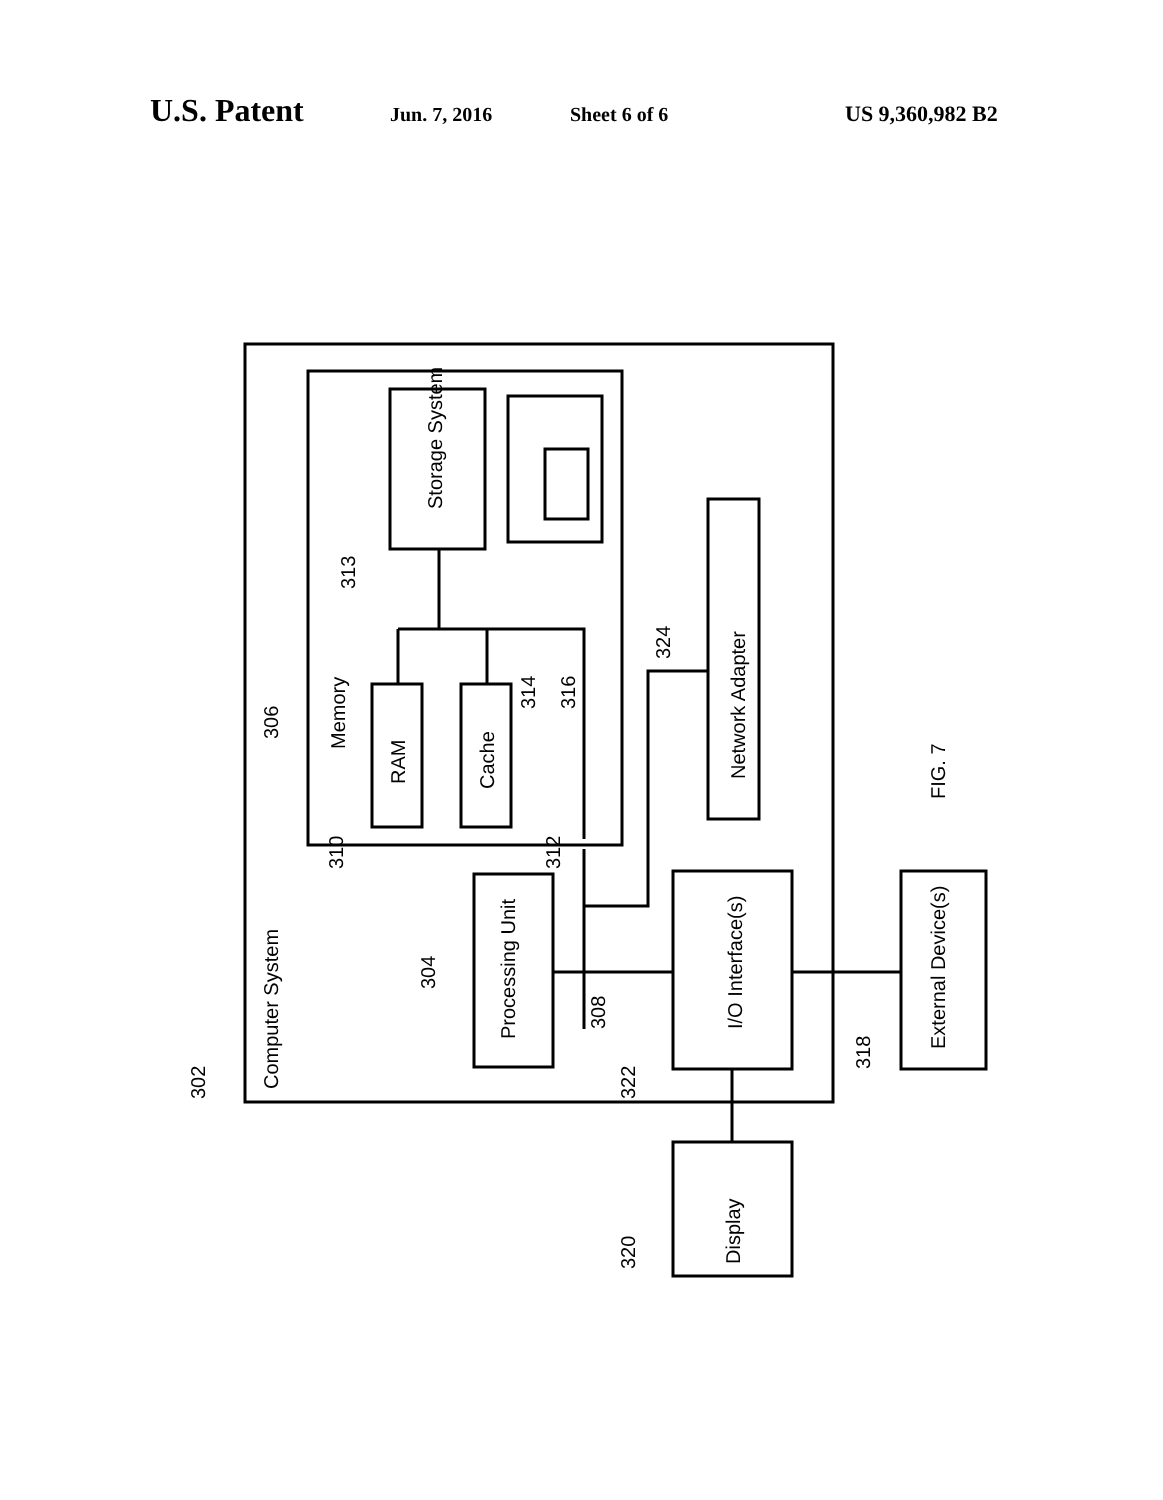U.S. Patent Jun. 7, 2016 Sheet 6 of 6 US 9,360,982 B2
Computer System
Memory
Storage System
RAM
Cache
Network Adapter
Processing Unit
I/O Interface(s)
External Device(s)
Display
FIG. 7
302
304
306
308
310
312
313
314
316
318
320
322
324